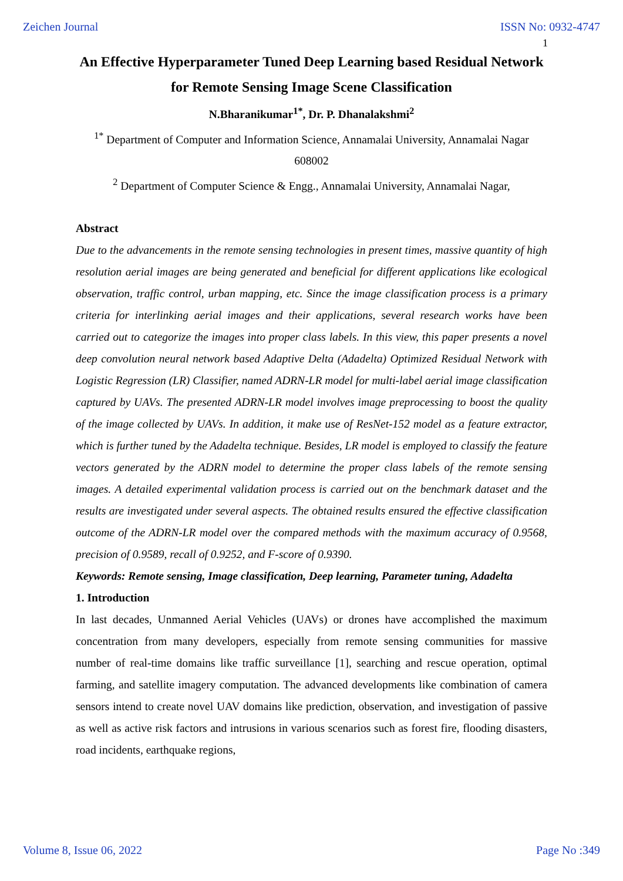Zeichen Journal ISSN No: 0932-4747
1
An Effective Hyperparameter Tuned Deep Learning based Residual Network for Remote Sensing Image Scene Classification
N.Bharanikumar<sup>1*</sup>, Dr. P. Dhanalakshmi<sup>2</sup>
<sup>1*</sup> Department of Computer and Information Science, Annamalai University, Annamalai Nagar 608002
<sup>2</sup> Department of Computer Science & Engg., Annamalai University, Annamalai Nagar,
Abstract
Due to the advancements in the remote sensing technologies in present times, massive quantity of high resolution aerial images are being generated and beneficial for different applications like ecological observation, traffic control, urban mapping, etc. Since the image classification process is a primary criteria for interlinking aerial images and their applications, several research works have been carried out to categorize the images into proper class labels. In this view, this paper presents a novel deep convolution neural network based Adaptive Delta (Adadelta) Optimized Residual Network with Logistic Regression (LR) Classifier, named ADRN-LR model for multi-label aerial image classification captured by UAVs. The presented ADRN-LR model involves image preprocessing to boost the quality of the image collected by UAVs. In addition, it make use of ResNet-152 model as a feature extractor, which is further tuned by the Adadelta technique. Besides, LR model is employed to classify the feature vectors generated by the ADRN model to determine the proper class labels of the remote sensing images. A detailed experimental validation process is carried out on the benchmark dataset and the results are investigated under several aspects. The obtained results ensured the effective classification outcome of the ADRN-LR model over the compared methods with the maximum accuracy of 0.9568, precision of 0.9589, recall of 0.9252, and F-score of 0.9390.
Keywords: Remote sensing, Image classification, Deep learning, Parameter tuning, Adadelta
1. Introduction
In last decades, Unmanned Aerial Vehicles (UAVs) or drones have accomplished the maximum concentration from many developers, especially from remote sensing communities for massive number of real-time domains like traffic surveillance [1], searching and rescue operation, optimal farming, and satellite imagery computation. The advanced developments like combination of camera sensors intend to create novel UAV domains like prediction, observation, and investigation of passive as well as active risk factors and intrusions in various scenarios such as forest fire, flooding disasters, road incidents, earthquake regions,
Volume 8, Issue 06, 2022 Page No :349